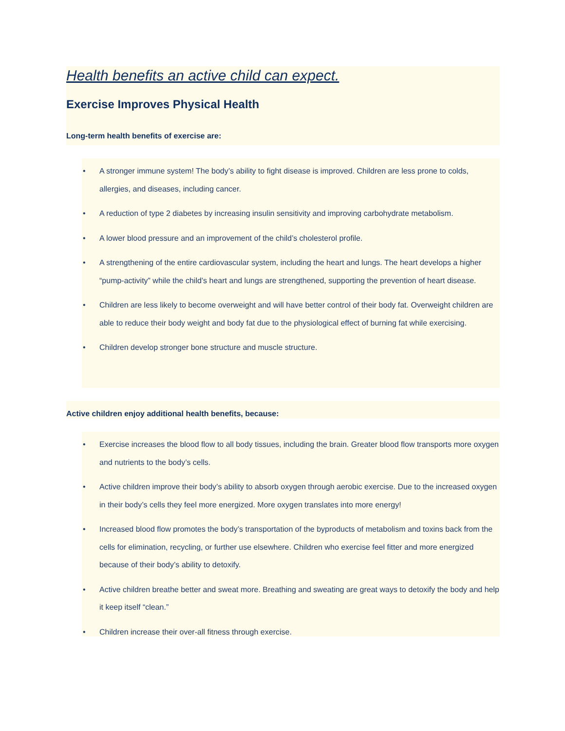Health benefits an active child can expect.
Exercise Improves Physical Health
Long-term health benefits of exercise are:
• A stronger immune system! The body’s ability to fight disease is improved. Children are less prone to colds, allergies, and diseases, including cancer.
• A reduction of type 2 diabetes by increasing insulin sensitivity and improving carbohydrate metabolism.
• A lower blood pressure and an improvement of the child’s cholesterol profile.
• A strengthening of the entire cardiovascular system, including the heart and lungs. The heart develops a higher “pump-activity” while the child’s heart and lungs are strengthened, supporting the prevention of heart disease.
• Children are less likely to become overweight and will have better control of their body fat. Overweight children are able to reduce their body weight and body fat due to the physiological effect of burning fat while exercising.
• Children develop stronger bone structure and muscle structure.
Active children enjoy additional health benefits, because:
• Exercise increases the blood flow to all body tissues, including the brain. Greater blood flow transports more oxygen and nutrients to the body’s cells.
• Active children improve their body’s ability to absorb oxygen through aerobic exercise. Due to the increased oxygen in their body’s cells they feel more energized. More oxygen translates into more energy!
• Increased blood flow promotes the body’s transportation of the byproducts of metabolism and toxins back from the cells for elimination, recycling, or further use elsewhere. Children who exercise feel fitter and more energized because of their body’s ability to detoxify.
• Active children breathe better and sweat more. Breathing and sweating are great ways to detoxify the body and help it keep itself “clean.”
• Children increase their over-all fitness through exercise.